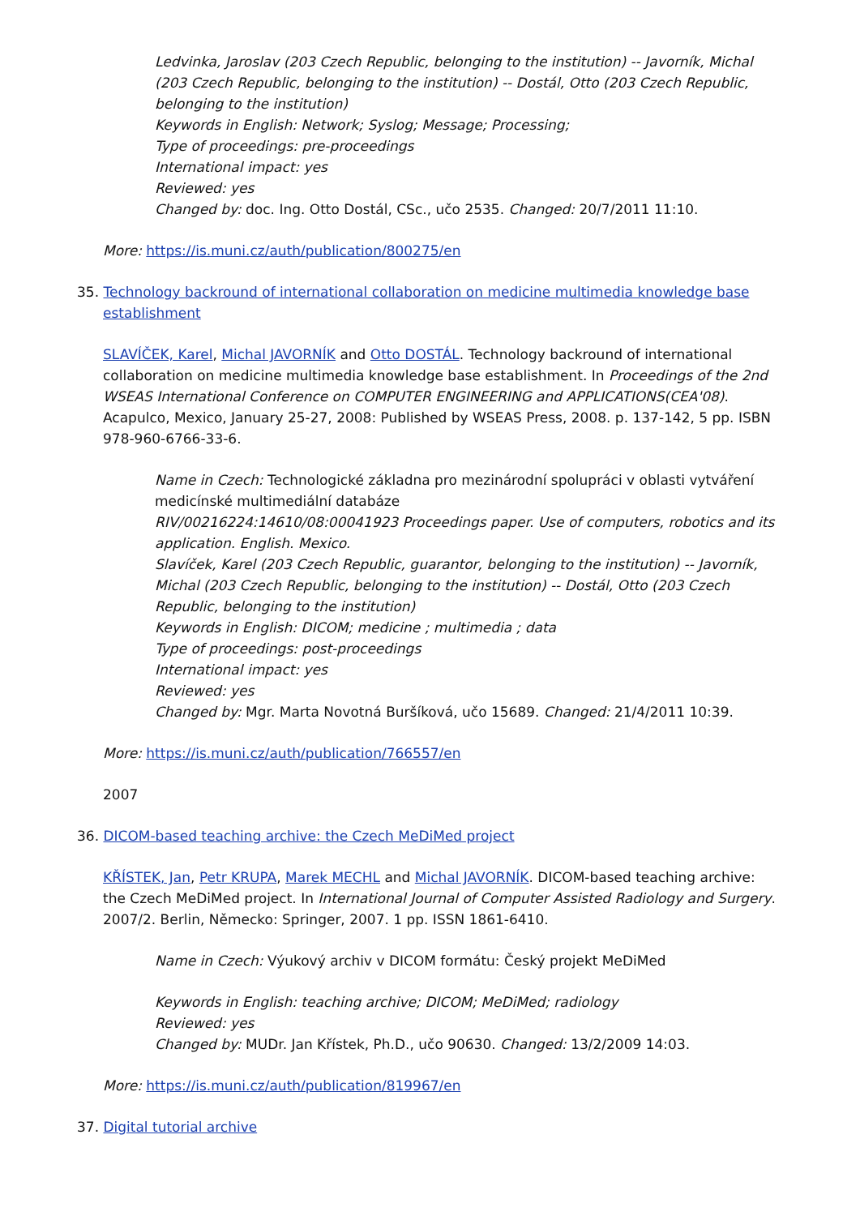Ledvinka, Jaroslav (203 Czech Republic, belonging to the institution) -- Javorník, Michal (203 Czech Republic, belonging to the institution) -- Dostál, Otto (203 Czech Republic, belonging to the institution)
Keywords in English: Network; Syslog; Message; Processing;
Type of proceedings: pre-proceedings
International impact: yes
Reviewed: yes
Changed by: doc. Ing. Otto Dostál, CSc., učo 2535. Changed: 20/7/2011 11:10.
More: https://is.muni.cz/auth/publication/800275/en
35. Technology backround of international collaboration on medicine multimedia knowledge base establishment
SLAVÍČEK, Karel, Michal JAVORNÍK and Otto DOSTÁL. Technology backround of international collaboration on medicine multimedia knowledge base establishment. In Proceedings of the 2nd WSEAS International Conference on COMPUTER ENGINEERING and APPLICATIONS(CEA'08). Acapulco, Mexico, January 25-27, 2008: Published by WSEAS Press, 2008. p. 137-142, 5 pp. ISBN 978-960-6766-33-6.
Name in Czech: Technologické základna pro mezinárodní spolupráci v oblasti vytváření medicínské multimediální databáze
RIV/00216224:14610/08:00041923 Proceedings paper. Use of computers, robotics and its application. English. Mexico.
Slavíček, Karel (203 Czech Republic, guarantor, belonging to the institution) -- Javorník, Michal (203 Czech Republic, belonging to the institution) -- Dostál, Otto (203 Czech Republic, belonging to the institution)
Keywords in English: DICOM; medicine ; multimedia ; data
Type of proceedings: post-proceedings
International impact: yes
Reviewed: yes
Changed by: Mgr. Marta Novotná Buršíková, učo 15689. Changed: 21/4/2011 10:39.
More: https://is.muni.cz/auth/publication/766557/en
2007
36. DICOM-based teaching archive: the Czech MeDiMed project
KŘÍSTEK, Jan, Petr KRUPA, Marek MECHL and Michal JAVORNÍK. DICOM-based teaching archive: the Czech MeDiMed project. In International Journal of Computer Assisted Radiology and Surgery. 2007/2. Berlin, Německo: Springer, 2007. 1 pp. ISSN 1861-6410.
Name in Czech: Výukový archiv v DICOM formátu: Český projekt MeDiMed
Keywords in English: teaching archive; DICOM; MeDiMed; radiology
Reviewed: yes
Changed by: MUDr. Jan Křístek, Ph.D., učo 90630. Changed: 13/2/2009 14:03.
More: https://is.muni.cz/auth/publication/819967/en
37. Digital tutorial archive